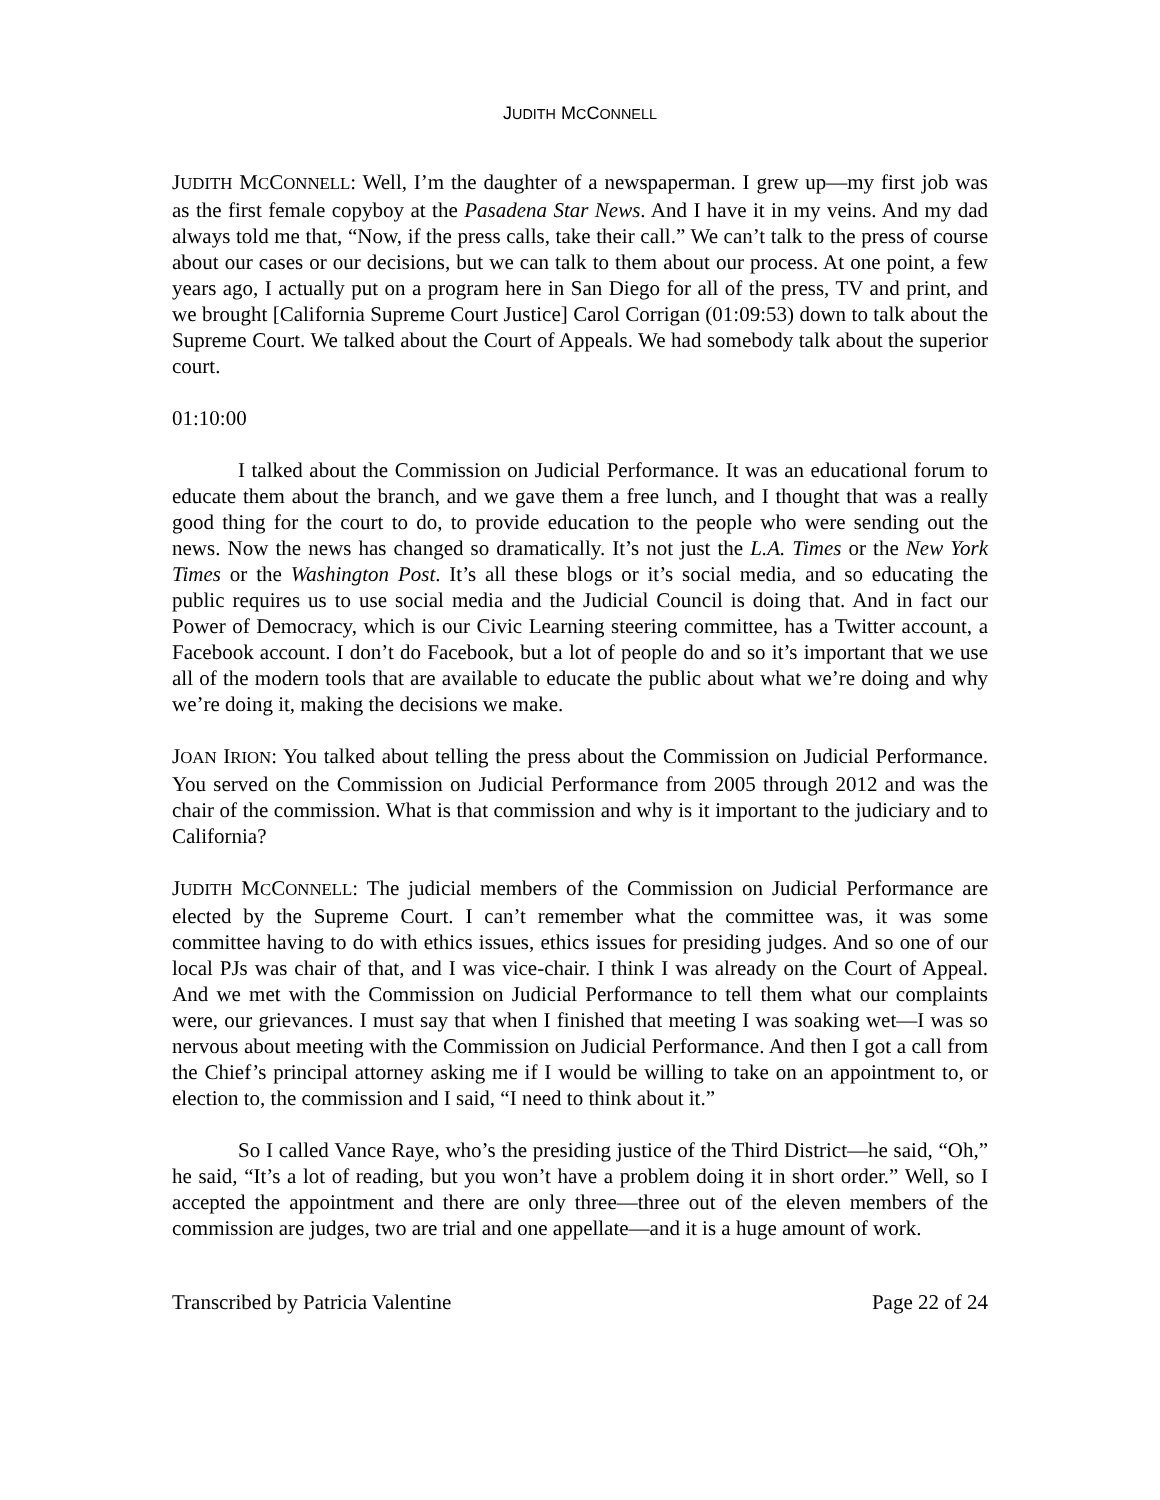JUDITH MCCONNELL
JUDITH MCCONNELL: Well, I’m the daughter of a newspaperman. I grew up—my first job was as the first female copyboy at the Pasadena Star News. And I have it in my veins. And my dad always told me that, “Now, if the press calls, take their call.” We can’t talk to the press of course about our cases or our decisions, but we can talk to them about our process. At one point, a few years ago, I actually put on a program here in San Diego for all of the press, TV and print, and we brought [California Supreme Court Justice] Carol Corrigan (01:09:53) down to talk about the Supreme Court. We talked about the Court of Appeals. We had somebody talk about the superior court.
01:10:00
I talked about the Commission on Judicial Performance. It was an educational forum to educate them about the branch, and we gave them a free lunch, and I thought that was a really good thing for the court to do, to provide education to the people who were sending out the news. Now the news has changed so dramatically. It’s not just the L.A. Times or the New York Times or the Washington Post. It’s all these blogs or it’s social media, and so educating the public requires us to use social media and the Judicial Council is doing that. And in fact our Power of Democracy, which is our Civic Learning steering committee, has a Twitter account, a Facebook account. I don’t do Facebook, but a lot of people do and so it’s important that we use all of the modern tools that are available to educate the public about what we’re doing and why we’re doing it, making the decisions we make.
JOAN IRION: You talked about telling the press about the Commission on Judicial Performance. You served on the Commission on Judicial Performance from 2005 through 2012 and was the chair of the commission. What is that commission and why is it important to the judiciary and to California?
JUDITH MCCONNELL: The judicial members of the Commission on Judicial Performance are elected by the Supreme Court. I can’t remember what the committee was, it was some committee having to do with ethics issues, ethics issues for presiding judges. And so one of our local PJs was chair of that, and I was vice-chair. I think I was already on the Court of Appeal. And we met with the Commission on Judicial Performance to tell them what our complaints were, our grievances. I must say that when I finished that meeting I was soaking wet—I was so nervous about meeting with the Commission on Judicial Performance. And then I got a call from the Chief’s principal attorney asking me if I would be willing to take on an appointment to, or election to, the commission and I said, “I need to think about it.”
So I called Vance Raye, who’s the presiding justice of the Third District—he said, “Oh,” he said, “It’s a lot of reading, but you won’t have a problem doing it in short order.” Well, so I accepted the appointment and there are only three—three out of the eleven members of the commission are judges, two are trial and one appellate—and it is a huge amount of work.
Transcribed by Patricia Valentine Page 22 of 24